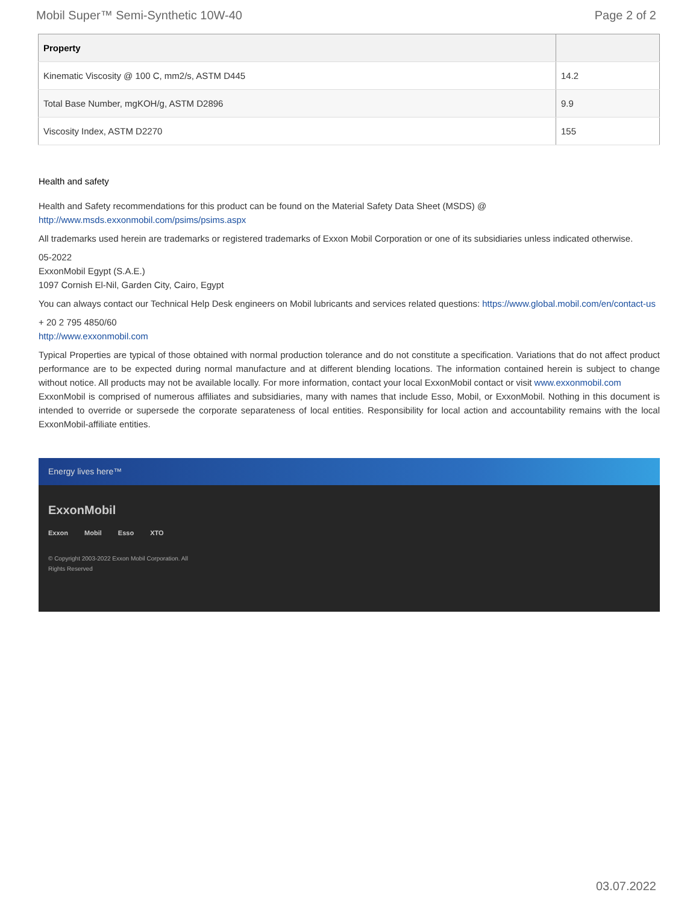Mobil Super™ Semi-Synthetic 10W-40 Page 2 of 2
| Property | |
| --- | --- |
| Kinematic Viscosity @ 100 C, mm2/s, ASTM D445 | 14.2 |
| Total Base Number, mgKOH/g, ASTM D2896 | 9.9 |
| Viscosity Index, ASTM D2270 | 155 |
Health and safety
Health and Safety recommendations for this product can be found on the Material Safety Data Sheet (MSDS) @ http://www.msds.exxonmobil.com/psims/psims.aspx
All trademarks used herein are trademarks or registered trademarks of Exxon Mobil Corporation or one of its subsidiaries unless indicated otherwise.
05-2022
ExxonMobil Egypt (S.A.E.)
1097 Cornish El-Nil, Garden City, Cairo, Egypt
You can always contact our Technical Help Desk engineers on Mobil lubricants and services related questions: https://www.global.mobil.com/en/contact-us
+ 20 2 795 4850/60
http://www.exxonmobil.com
Typical Properties are typical of those obtained with normal production tolerance and do not constitute a specification. Variations that do not affect product performance are to be expected during normal manufacture and at different blending locations. The information contained herein is subject to change without notice. All products may not be available locally. For more information, contact your local ExxonMobil contact or visit www.exxonmobil.com
ExxonMobil is comprised of numerous affiliates and subsidiaries, many with names that include Esso, Mobil, or ExxonMobil. Nothing in this document is intended to override or supersede the corporate separateness of local entities. Responsibility for local action and accountability remains with the local ExxonMobil-affiliate entities.
Energy lives here™
ExxonMobil
Exxon Mobil Esso XTO
© Copyright 2003-2022 Exxon Mobil Corporation. All Rights Reserved
03.07.2022